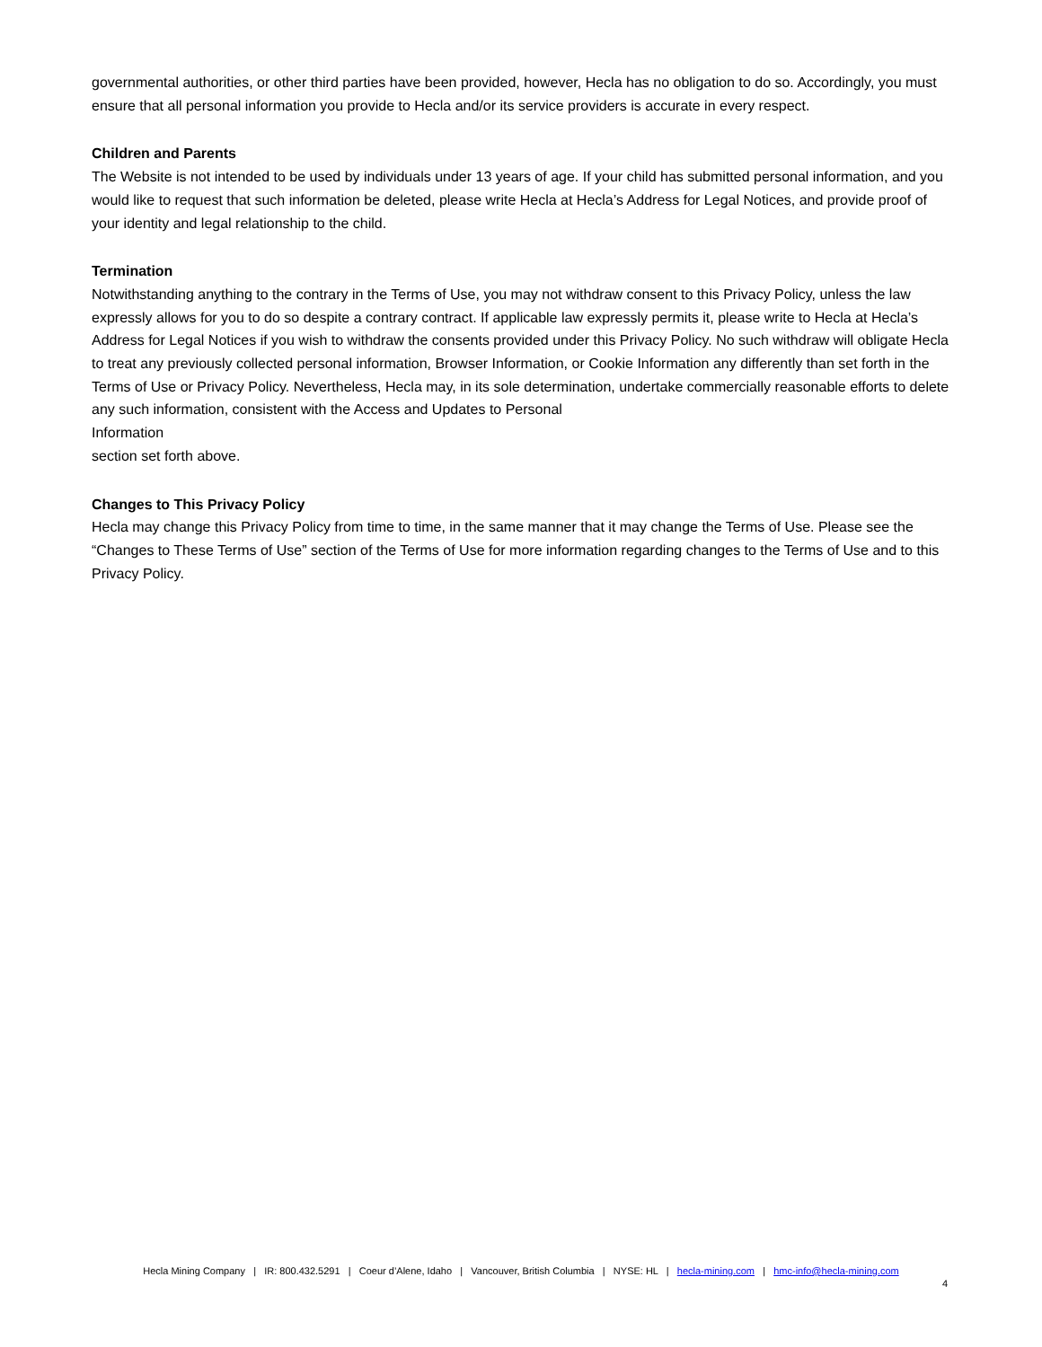governmental authorities, or other third parties have been provided, however, Hecla has no obligation to do so. Accordingly, you must ensure that all personal information you provide to Hecla and/or its service providers is accurate in every respect.
Children and Parents
The Website is not intended to be used by individuals under 13 years of age. If your child has submitted personal information, and you would like to request that such information be deleted, please write Hecla at Hecla’s Address for Legal Notices, and provide proof of your identity and legal relationship to the child.
Termination
Notwithstanding anything to the contrary in the Terms of Use, you may not withdraw consent to this Privacy Policy, unless the law expressly allows for you to do so despite a contrary contract. If applicable law expressly permits it, please write to Hecla at Hecla’s Address for Legal Notices if you wish to withdraw the consents provided under this Privacy Policy. No such withdraw will obligate Hecla to treat any previously collected personal information, Browser Information, or Cookie Information any differently than set forth in the Terms of Use or Privacy Policy. Nevertheless, Hecla may, in its sole determination, undertake commercially reasonable efforts to delete any such information, consistent with the Access and Updates to Personal
Information
section set forth above.
Changes to This Privacy Policy
Hecla may change this Privacy Policy from time to time, in the same manner that it may change the Terms of Use. Please see the “Changes to These Terms of Use” section of the Terms of Use for more information regarding changes to the Terms of Use and to this Privacy Policy.
Hecla Mining Company | IR: 800.432.5291 | Coeur d’Alene, Idaho | Vancouver, British Columbia | NYSE: HL | hecla-mining.com | hmc-info@hecla-mining.com
4